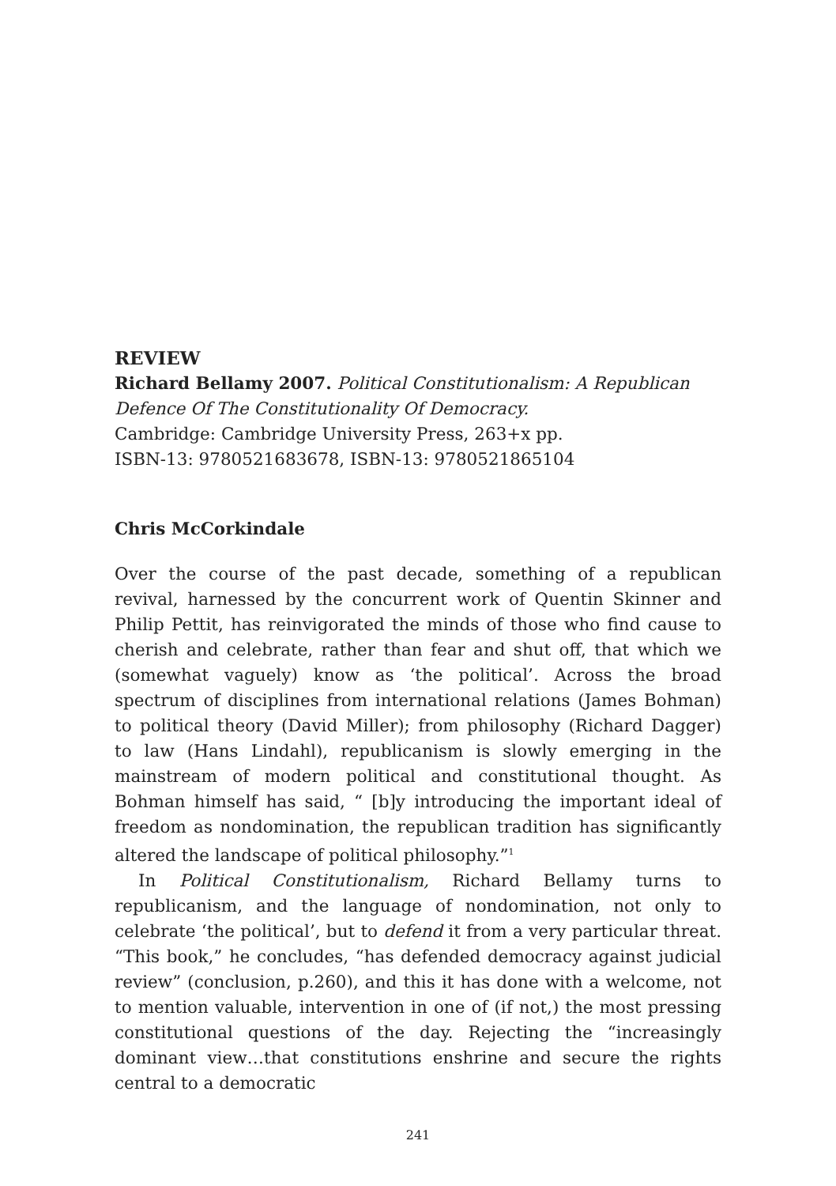REVIEW
Richard Bellamy 2007. Political Constitutionalism: A Republican Defence Of The Constitutionality Of Democracy.
Cambridge: Cambridge University Press, 263+x pp.
ISBN-13: 9780521683678, ISBN-13: 9780521865104
Chris McCorkindale
Over the course of the past decade, something of a republican revival, harnessed by the concurrent work of Quentin Skinner and Philip Pettit, has reinvigorated the minds of those who find cause to cherish and celebrate, rather than fear and shut off, that which we (somewhat vaguely) know as ‘the political’. Across the broad spectrum of disciplines from international relations (James Bohman) to political theory (David Miller); from philosophy (Richard Dagger) to law (Hans Lindahl), republicanism is slowly emerging in the mainstream of modern political and constitutional thought. As Bohman himself has said, “ [b]y introducing the important ideal of freedom as nondomination, the republican tradition has significantly altered the landscape of political philosophy.”<sup>1</sup>
In Political Constitutionalism, Richard Bellamy turns to republicanism, and the language of nondomination, not only to celebrate ‘the political’, but to defend it from a very particular threat. “This book,” he concludes, “has defended democracy against judicial review” (conclusion, p.260), and this it has done with a welcome, not to mention valuable, intervention in one of (if not,) the most pressing constitutional questions of the day. Rejecting the “increasingly dominant view…that constitutions enshrine and secure the rights central to a democratic
241